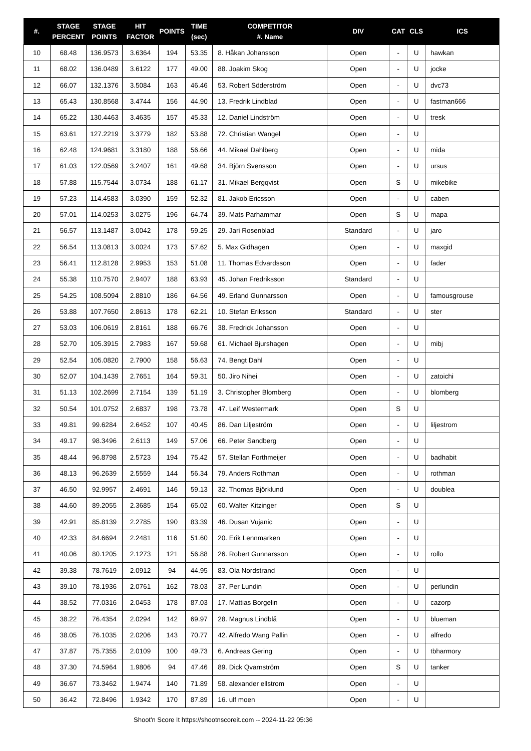| #. | STAGE PERCENT | STAGE POINTS | HIT FACTOR | POINTS | TIME (sec) | COMPETITOR #. Name | DIV | CAT | CLS | ICS |
| --- | --- | --- | --- | --- | --- | --- | --- | --- | --- | --- |
| 10 | 68.48 | 136.9573 | 3.6364 | 194 | 53.35 | 8. Håkan Johansson | Open | - | U | hawkan |
| 11 | 68.02 | 136.0489 | 3.6122 | 177 | 49.00 | 88. Joakim Skog | Open | - | U | jocke |
| 12 | 66.07 | 132.1376 | 3.5084 | 163 | 46.46 | 53. Robert Söderström | Open | - | U | dvc73 |
| 13 | 65.43 | 130.8568 | 3.4744 | 156 | 44.90 | 13. Fredrik Lindblad | Open | - | U | fastman666 |
| 14 | 65.22 | 130.4463 | 3.4635 | 157 | 45.33 | 12. Daniel Lindström | Open | - | U | tresk |
| 15 | 63.61 | 127.2219 | 3.3779 | 182 | 53.88 | 72. Christian Wangel | Open | - | U | |
| 16 | 62.48 | 124.9681 | 3.3180 | 188 | 56.66 | 44. Mikael Dahlberg | Open | - | U | mida |
| 17 | 61.03 | 122.0569 | 3.2407 | 161 | 49.68 | 34. Björn Svensson | Open | - | U | ursus |
| 18 | 57.88 | 115.7544 | 3.0734 | 188 | 61.17 | 31. Mikael Bergqvist | Open | S | U | mikebike |
| 19 | 57.23 | 114.4583 | 3.0390 | 159 | 52.32 | 81. Jakob Ericsson | Open | - | U | caben |
| 20 | 57.01 | 114.0253 | 3.0275 | 196 | 64.74 | 39. Mats Parhammar | Open | S | U | mapa |
| 21 | 56.57 | 113.1487 | 3.0042 | 178 | 59.25 | 29. Jari Rosenblad | Standard | - | U | jaro |
| 22 | 56.54 | 113.0813 | 3.0024 | 173 | 57.62 | 5. Max Gidhagen | Open | - | U | maxgid |
| 23 | 56.41 | 112.8128 | 2.9953 | 153 | 51.08 | 11. Thomas Edvardsson | Open | - | U | fader |
| 24 | 55.38 | 110.7570 | 2.9407 | 188 | 63.93 | 45. Johan Fredriksson | Standard | - | U | |
| 25 | 54.25 | 108.5094 | 2.8810 | 186 | 64.56 | 49. Erland Gunnarsson | Open | - | U | famousgrouse |
| 26 | 53.88 | 107.7650 | 2.8613 | 178 | 62.21 | 10. Stefan Eriksson | Standard | - | U | ster |
| 27 | 53.03 | 106.0619 | 2.8161 | 188 | 66.76 | 38. Fredrick Johansson | Open | - | U | |
| 28 | 52.70 | 105.3915 | 2.7983 | 167 | 59.68 | 61. Michael Bjurshagen | Open | - | U | mibj |
| 29 | 52.54 | 105.0820 | 2.7900 | 158 | 56.63 | 74. Bengt Dahl | Open | - | U | |
| 30 | 52.07 | 104.1439 | 2.7651 | 164 | 59.31 | 50. Jiro Nihei | Open | - | U | zatoichi |
| 31 | 51.13 | 102.2699 | 2.7154 | 139 | 51.19 | 3. Christopher Blomberg | Open | - | U | blomberg |
| 32 | 50.54 | 101.0752 | 2.6837 | 198 | 73.78 | 47. Leif Westermark | Open | S | U | |
| 33 | 49.81 | 99.6284 | 2.6452 | 107 | 40.45 | 86. Dan Liljeström | Open | - | U | liljestrom |
| 34 | 49.17 | 98.3496 | 2.6113 | 149 | 57.06 | 66. Peter Sandberg | Open | - | U | |
| 35 | 48.44 | 96.8798 | 2.5723 | 194 | 75.42 | 57. Stellan Forthmeijer | Open | - | U | badhabit |
| 36 | 48.13 | 96.2639 | 2.5559 | 144 | 56.34 | 79. Anders Rothman | Open | - | U | rothman |
| 37 | 46.50 | 92.9957 | 2.4691 | 146 | 59.13 | 32. Thomas Björklund | Open | - | U | doublea |
| 38 | 44.60 | 89.2055 | 2.3685 | 154 | 65.02 | 60. Walter Kitzinger | Open | S | U | |
| 39 | 42.91 | 85.8139 | 2.2785 | 190 | 83.39 | 46. Dusan Vujanic | Open | - | U | |
| 40 | 42.33 | 84.6694 | 2.2481 | 116 | 51.60 | 20. Erik Lennmarken | Open | - | U | |
| 41 | 40.06 | 80.1205 | 2.1273 | 121 | 56.88 | 26. Robert Gunnarsson | Open | - | U | rollo |
| 42 | 39.38 | 78.7619 | 2.0912 | 94 | 44.95 | 83. Ola Nordstrand | Open | - | U | |
| 43 | 39.10 | 78.1936 | 2.0761 | 162 | 78.03 | 37. Per Lundin | Open | - | U | perlundin |
| 44 | 38.52 | 77.0316 | 2.0453 | 178 | 87.03 | 17. Mattias Borgelin | Open | - | U | cazorp |
| 45 | 38.22 | 76.4354 | 2.0294 | 142 | 69.97 | 28. Magnus Lindblå | Open | - | U | blueman |
| 46 | 38.05 | 76.1035 | 2.0206 | 143 | 70.77 | 42. Alfredo Wang Pallin | Open | - | U | alfredo |
| 47 | 37.87 | 75.7355 | 2.0109 | 100 | 49.73 | 6. Andreas Gering | Open | - | U | tbharmory |
| 48 | 37.30 | 74.5964 | 1.9806 | 94 | 47.46 | 89. Dick Qvarnström | Open | S | U | tanker |
| 49 | 36.67 | 73.3462 | 1.9474 | 140 | 71.89 | 58. alexander ellstrom | Open | - | U | |
| 50 | 36.42 | 72.8496 | 1.9342 | 170 | 87.89 | 16. ulf moen | Open | - | U | |
Shoot'n Score It https://shootnscoreit.com -- 2024-11-22 05:36